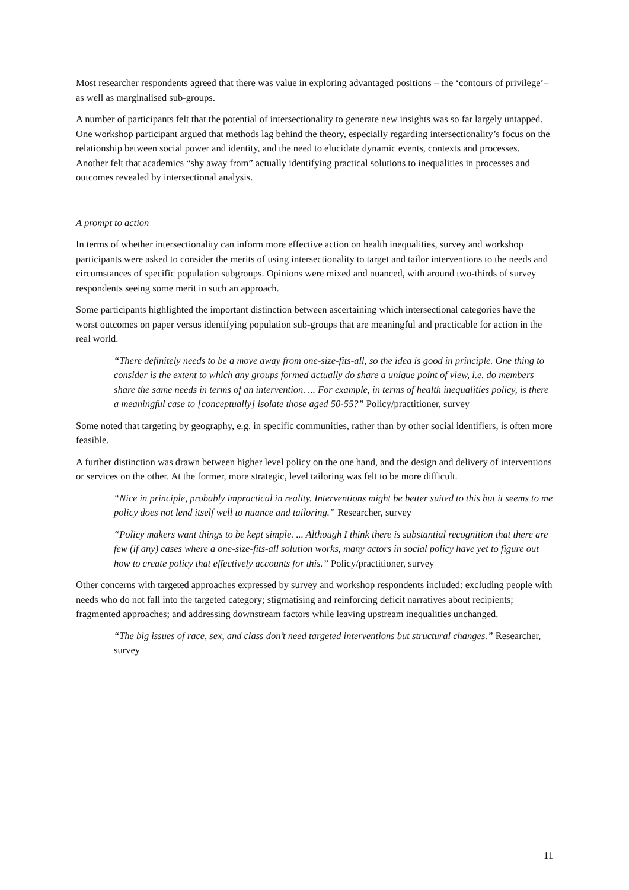Most researcher respondents agreed that there was value in exploring advantaged positions – the ‘contours of privilege’– as well as marginalised sub-groups.
A number of participants felt that the potential of intersectionality to generate new insights was so far largely untapped. One workshop participant argued that methods lag behind the theory, especially regarding intersectionality’s focus on the relationship between social power and identity, and the need to elucidate dynamic events, contexts and processes. Another felt that academics “shy away from” actually identifying practical solutions to inequalities in processes and outcomes revealed by intersectional analysis.
A prompt to action
In terms of whether intersectionality can inform more effective action on health inequalities, survey and workshop participants were asked to consider the merits of using intersectionality to target and tailor interventions to the needs and circumstances of specific population subgroups. Opinions were mixed and nuanced, with around two-thirds of survey respondents seeing some merit in such an approach.
Some participants highlighted the important distinction between ascertaining which intersectional categories have the worst outcomes on paper versus identifying population sub-groups that are meaningful and practicable for action in the real world.
“There definitely needs to be a move away from one-size-fits-all, so the idea is good in principle. One thing to consider is the extent to which any groups formed actually do share a unique point of view, i.e. do members share the same needs in terms of an intervention. ... For example, in terms of health inequalities policy, is there a meaningful case to [conceptually] isolate those aged 50-55?” Policy/practitioner, survey
Some noted that targeting by geography, e.g. in specific communities, rather than by other social identifiers, is often more feasible.
A further distinction was drawn between higher level policy on the one hand, and the design and delivery of interventions or services on the other. At the former, more strategic, level tailoring was felt to be more difficult.
“Nice in principle, probably impractical in reality. Interventions might be better suited to this but it seems to me policy does not lend itself well to nuance and tailoring.” Researcher, survey
“Policy makers want things to be kept simple. ... Although I think there is substantial recognition that there are few (if any) cases where a one-size-fits-all solution works, many actors in social policy have yet to figure out how to create policy that effectively accounts for this.” Policy/practitioner, survey
Other concerns with targeted approaches expressed by survey and workshop respondents included: excluding people with needs who do not fall into the targeted category; stigmatising and reinforcing deficit narratives about recipients; fragmented approaches; and addressing downstream factors while leaving upstream inequalities unchanged.
“The big issues of race, sex, and class don’t need targeted interventions but structural changes.” Researcher, survey
11